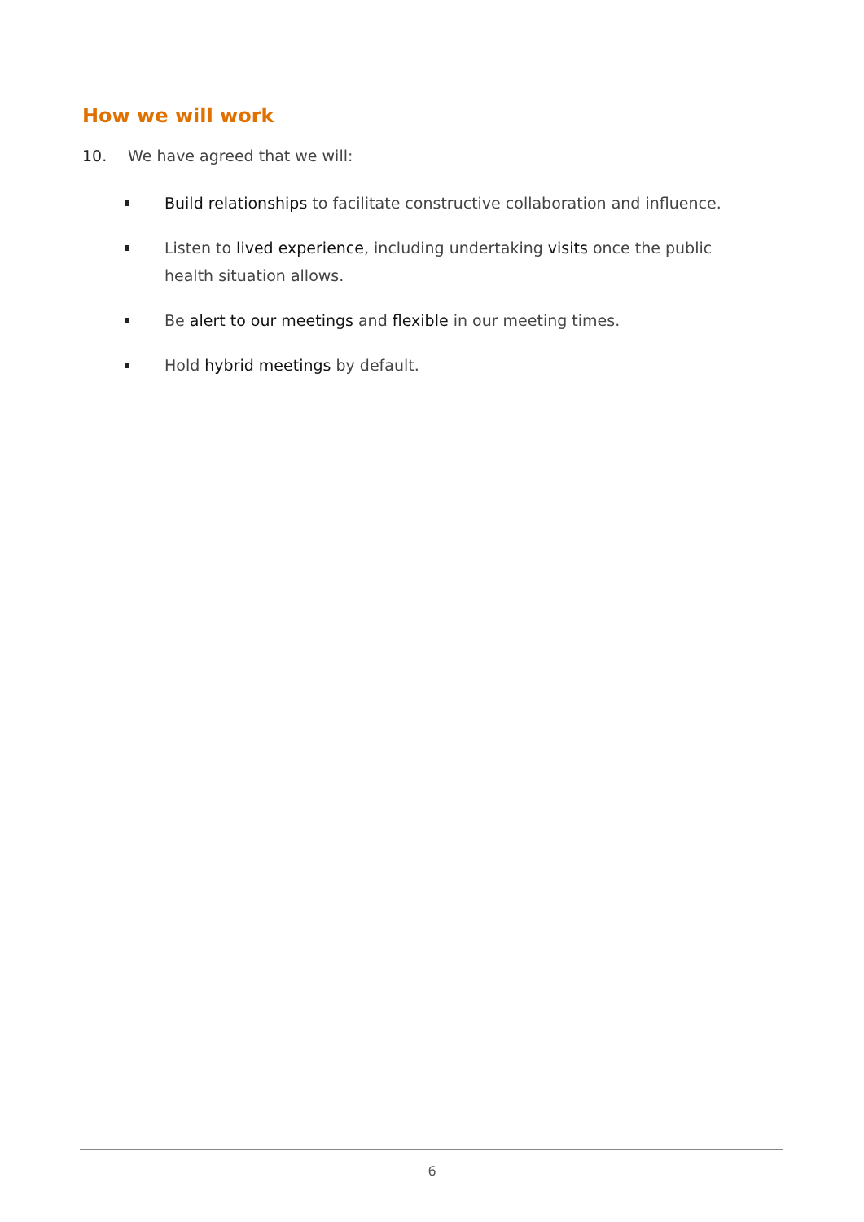How we will work
10. We have agreed that we will:
Build relationships to facilitate constructive collaboration and influence.
Listen to lived experience, including undertaking visits once the public health situation allows.
Be alert to our meetings and flexible in our meeting times.
Hold hybrid meetings by default.
6